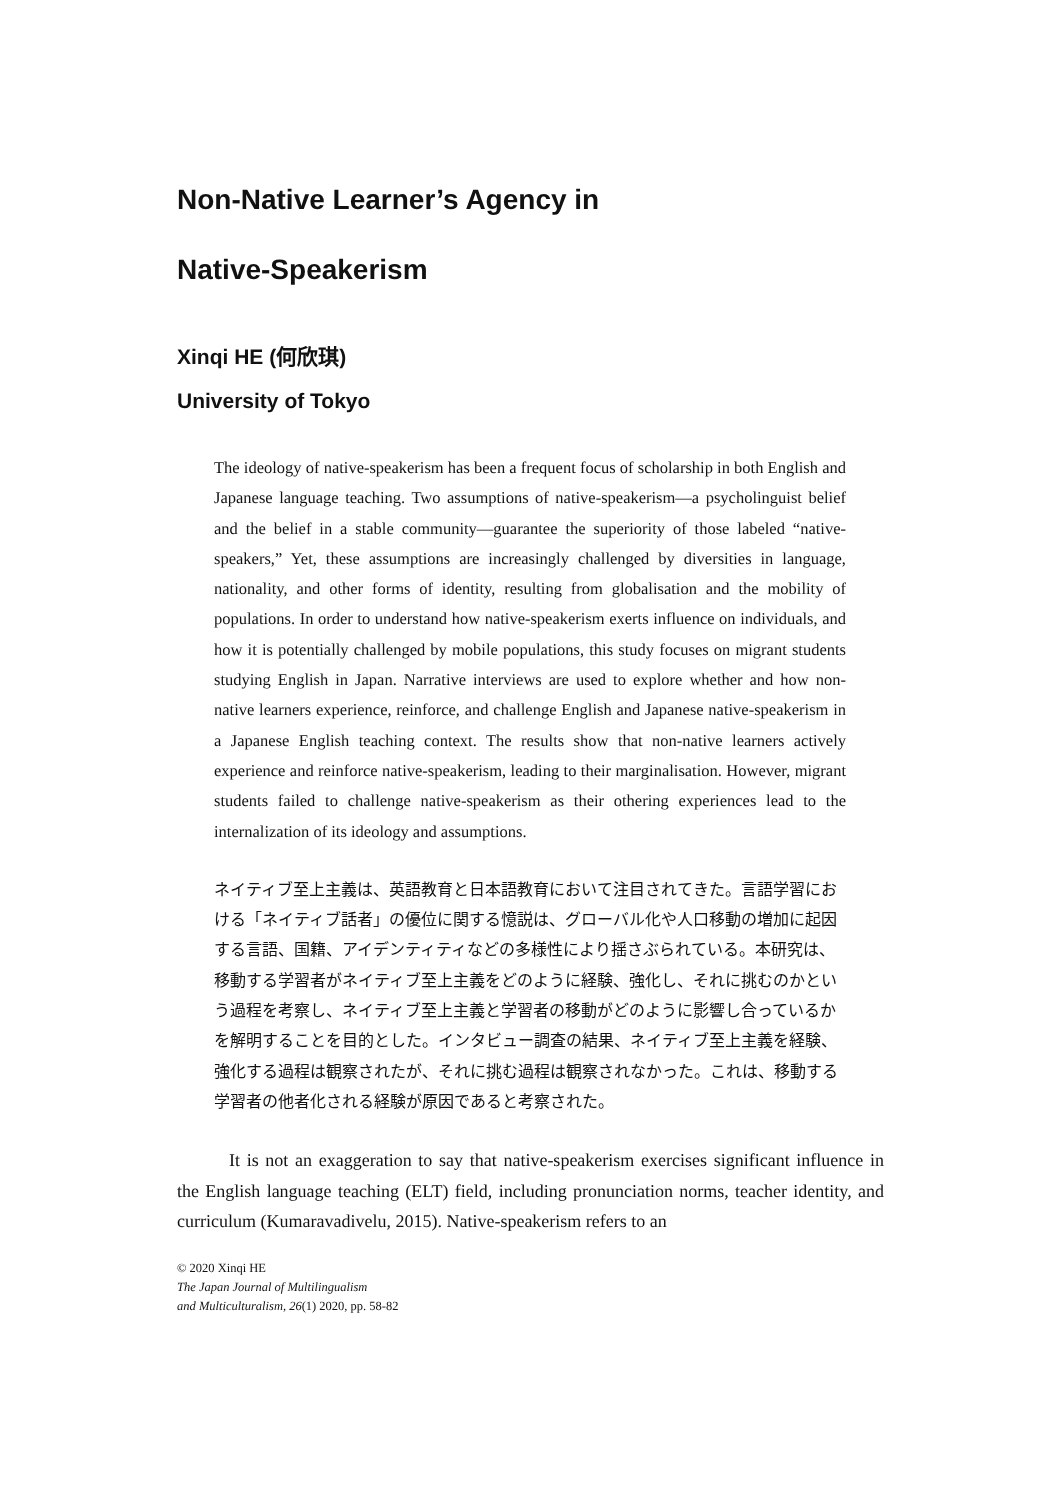Non-Native Learner’s Agency in
Native-Speakerism
Xinqi HE (何欣琪)
University of Tokyo
The ideology of native-speakerism has been a frequent focus of scholarship in both English and Japanese language teaching. Two assumptions of native-speakerism—a psycholinguist belief and the belief in a stable community—guarantee the superiority of those labeled “native-speakers,” Yet, these assumptions are increasingly challenged by diversities in language, nationality, and other forms of identity, resulting from globalisation and the mobility of populations. In order to understand how native-speakerism exerts influence on individuals, and how it is potentially challenged by mobile populations, this study focuses on migrant students studying English in Japan. Narrative interviews are used to explore whether and how non-native learners experience, reinforce, and challenge English and Japanese native-speakerism in a Japanese English teaching context. The results show that non-native learners actively experience and reinforce native-speakerism, leading to their marginalisation. However, migrant students failed to challenge native-speakerism as their othering experiences lead to the internalization of its ideology and assumptions.
ネイティブ至上主義は、英語教育と日本語教育において注目されてきた。言語学習における「ネイティブ話者」の優位に関する憶説は、グローバル化や人口移動の増加に起因する言語、国籍、アイデンティティなどの多様性により揺さぶられている。本研究は、移動する学習者がネイティブ至上主義をどのように経験、強化し、それに挑むのかという過程を考察し、ネイティブ至上主義と学習者の移動がどのように影響し合っているかを解明することを目的とした。インタビュー調査の結果、ネイティブ至上主義を経験、強化する過程は観察されたが、それに挑む過程は観察されなかった。これは、移動する学習者の他者化される経験が原因であると考察された。
It is not an exaggeration to say that native-speakerism exercises significant influence in the English language teaching (ELT) field, including pronunciation norms, teacher identity, and curriculum (Kumaravadivelu, 2015). Native-speakerism refers to an
© 2020 Xinqi HE
The Japan Journal of Multilingualism
and Multiculturalism, 26(1) 2020, pp. 58-82